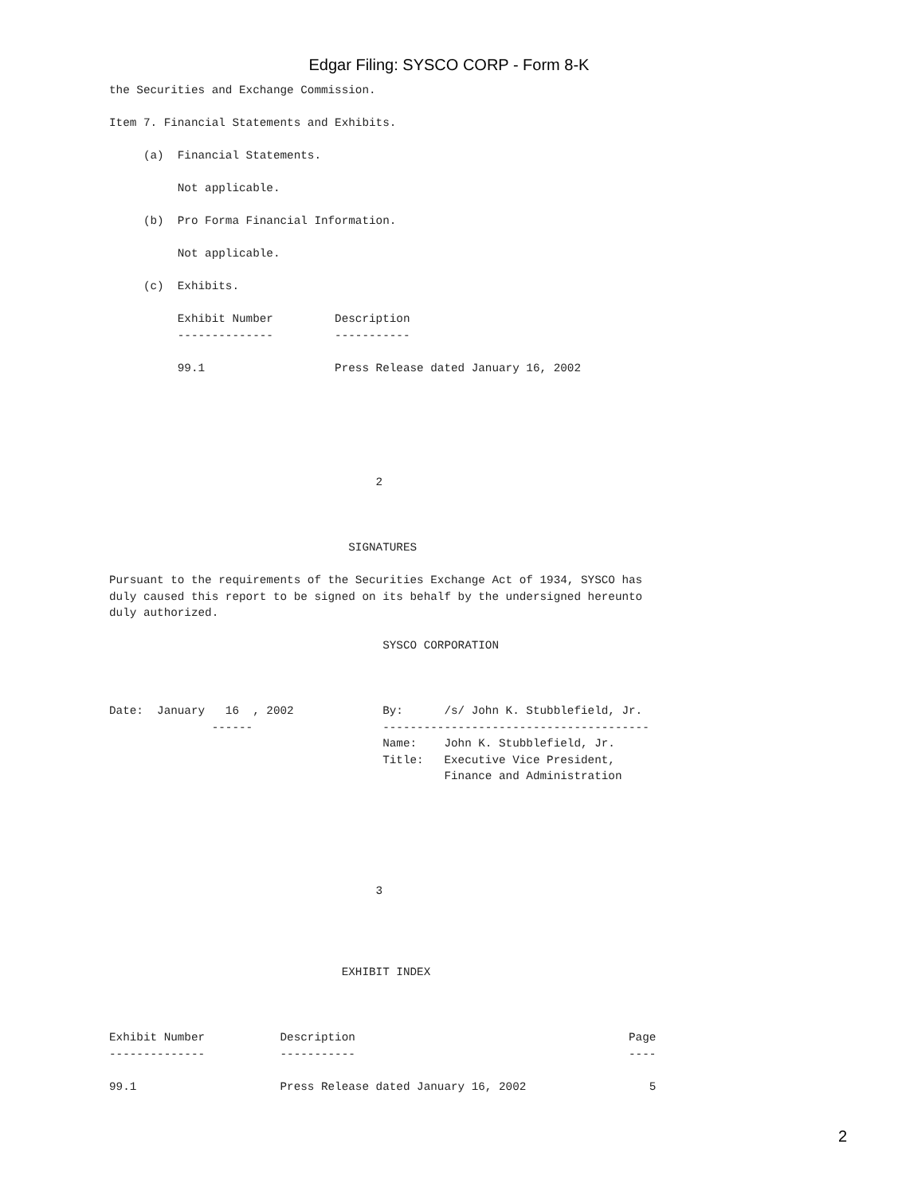Edgar Filing: SYSCO CORP - Form 8-K
the Securities and Exchange Commission.

Item 7. Financial Statements and Exhibits.

     (a)  Financial Statements.

          Not applicable.

     (b)  Pro Forma Financial Information.

          Not applicable.

     (c)  Exhibits.

          Exhibit Number         Description
          --------------         -----------

          99.1                   Press Release dated January 16, 2002






                                       2



                                   SIGNATURES

Pursuant to the requirements of the Securities Exchange Act of 1934, SYSCO has
duly caused this report to be signed on its behalf by the undersigned hereunto
duly authorized.

                                        SYSCO CORPORATION



Date:  January   16  , 2002             By:      /s/ John K. Stubblefield, Jr.
               ------                   ---------------------------------------
                                        Name:    John K. Stubblefield, Jr.
                                        Title:   Executive Vice President,
                                                 Finance and Administration






                                       3




                                  EXHIBIT INDEX



Exhibit Number           Description                                        Page
--------------           -----------                                        ----

99.1                     Press Release dated January 16, 2002                  5
2